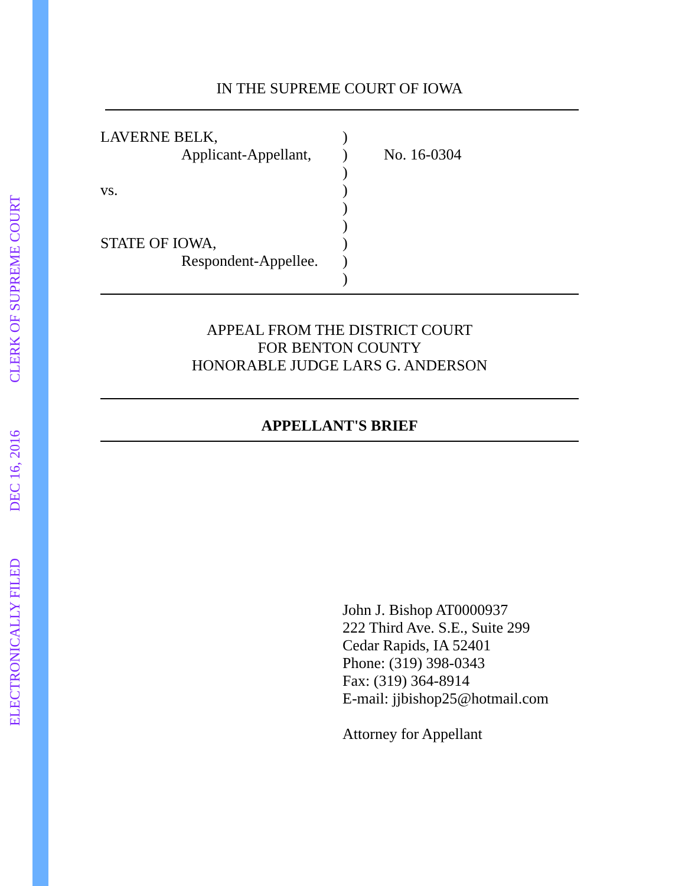CLERK OF SUPREME COURT
DEC 16, 2016
ELECTRONICALLY FILED
IN THE SUPREME COURT OF IOWA
LAVERNE BELK,
Applicant-Appellant,
vs.
STATE OF IOWA,
Respondent-Appellee.
)
)
)
)
)
)
)
)
)
No. 16-0304
APPEAL FROM THE DISTRICT COURT
FOR BENTON COUNTY
HONORABLE JUDGE LARS G. ANDERSON
APPELLANT'S BRIEF
John J. Bishop AT0000937
222 Third Ave. S.E., Suite 299
Cedar Rapids, IA 52401
Phone: (319) 398-0343
Fax: (319) 364-8914
E-mail: jjbishop25@hotmail.com
Attorney for Appellant